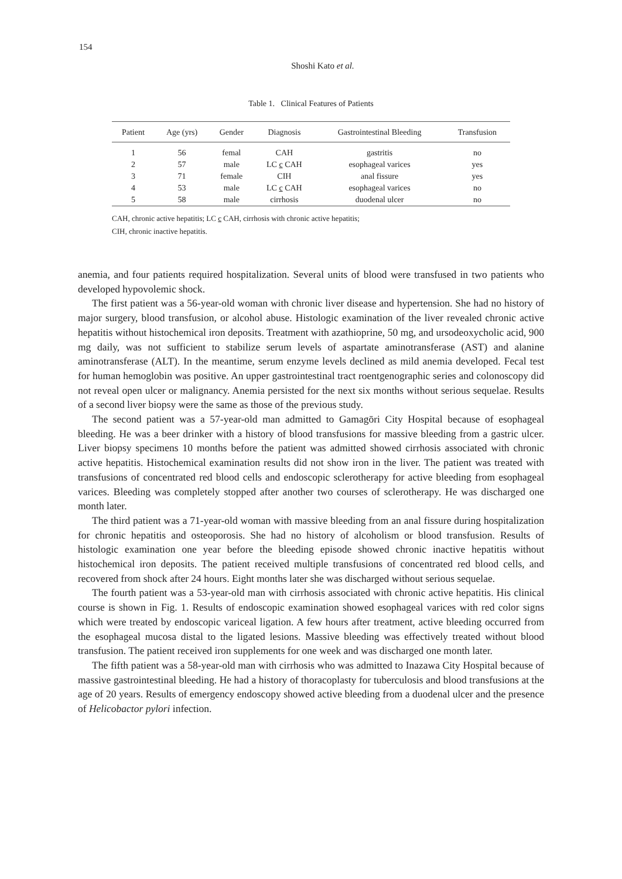154
Shoshi Kato et al.
Table 1. Clinical Features of Patients
| Patient | Age (yrs) | Gender | Diagnosis | Gastrointestinal Bleeding | Transfusion |
| --- | --- | --- | --- | --- | --- |
| 1 | 56 | femal | CAH | gastritis | no |
| 2 | 57 | male | LC c CAH | esophageal varices | yes |
| 3 | 71 | female | CIH | anal fissure | yes |
| 4 | 53 | male | LC c CAH | esophageal varices | no |
| 5 | 58 | male | cirrhosis | duodenal ulcer | no |
CAH, chronic active hepatitis; LC c CAH, cirrhosis with chronic active hepatitis;
CIH, chronic inactive hepatitis.
anemia, and four patients required hospitalization. Several units of blood were transfused in two patients who developed hypovolemic shock.
The first patient was a 56-year-old woman with chronic liver disease and hypertension. She had no history of major surgery, blood transfusion, or alcohol abuse. Histologic examination of the liver revealed chronic active hepatitis without histochemical iron deposits. Treatment with azathioprine, 50 mg, and ursodeoxycholic acid, 900 mg daily, was not sufficient to stabilize serum levels of aspartate aminotransferase (AST) and alanine aminotransferase (ALT). In the meantime, serum enzyme levels declined as mild anemia developed. Fecal test for human hemoglobin was positive. An upper gastrointestinal tract roentgenographic series and colonoscopy did not reveal open ulcer or malignancy. Anemia persisted for the next six months without serious sequelae. Results of a second liver biopsy were the same as those of the previous study.
The second patient was a 57-year-old man admitted to Gamagōri City Hospital because of esophageal bleeding. He was a beer drinker with a history of blood transfusions for massive bleeding from a gastric ulcer. Liver biopsy specimens 10 months before the patient was admitted showed cirrhosis associated with chronic active hepatitis. Histochemical examination results did not show iron in the liver. The patient was treated with transfusions of concentrated red blood cells and endoscopic sclerotherapy for active bleeding from esophageal varices. Bleeding was completely stopped after another two courses of sclerotherapy. He was discharged one month later.
The third patient was a 71-year-old woman with massive bleeding from an anal fissure during hospitalization for chronic hepatitis and osteoporosis. She had no history of alcoholism or blood transfusion. Results of histologic examination one year before the bleeding episode showed chronic inactive hepatitis without histochemical iron deposits. The patient received multiple transfusions of concentrated red blood cells, and recovered from shock after 24 hours. Eight months later she was discharged without serious sequelae.
The fourth patient was a 53-year-old man with cirrhosis associated with chronic active hepatitis. His clinical course is shown in Fig. 1. Results of endoscopic examination showed esophageal varices with red color signs which were treated by endoscopic variceal ligation. A few hours after treatment, active bleeding occurred from the esophageal mucosa distal to the ligated lesions. Massive bleeding was effectively treated without blood transfusion. The patient received iron supplements for one week and was discharged one month later.
The fifth patient was a 58-year-old man with cirrhosis who was admitted to Inazawa City Hospital because of massive gastrointestinal bleeding. He had a history of thoracoplasty for tuberculosis and blood transfusions at the age of 20 years. Results of emergency endoscopy showed active bleeding from a duodenal ulcer and the presence of Helicobactor pylori infection.